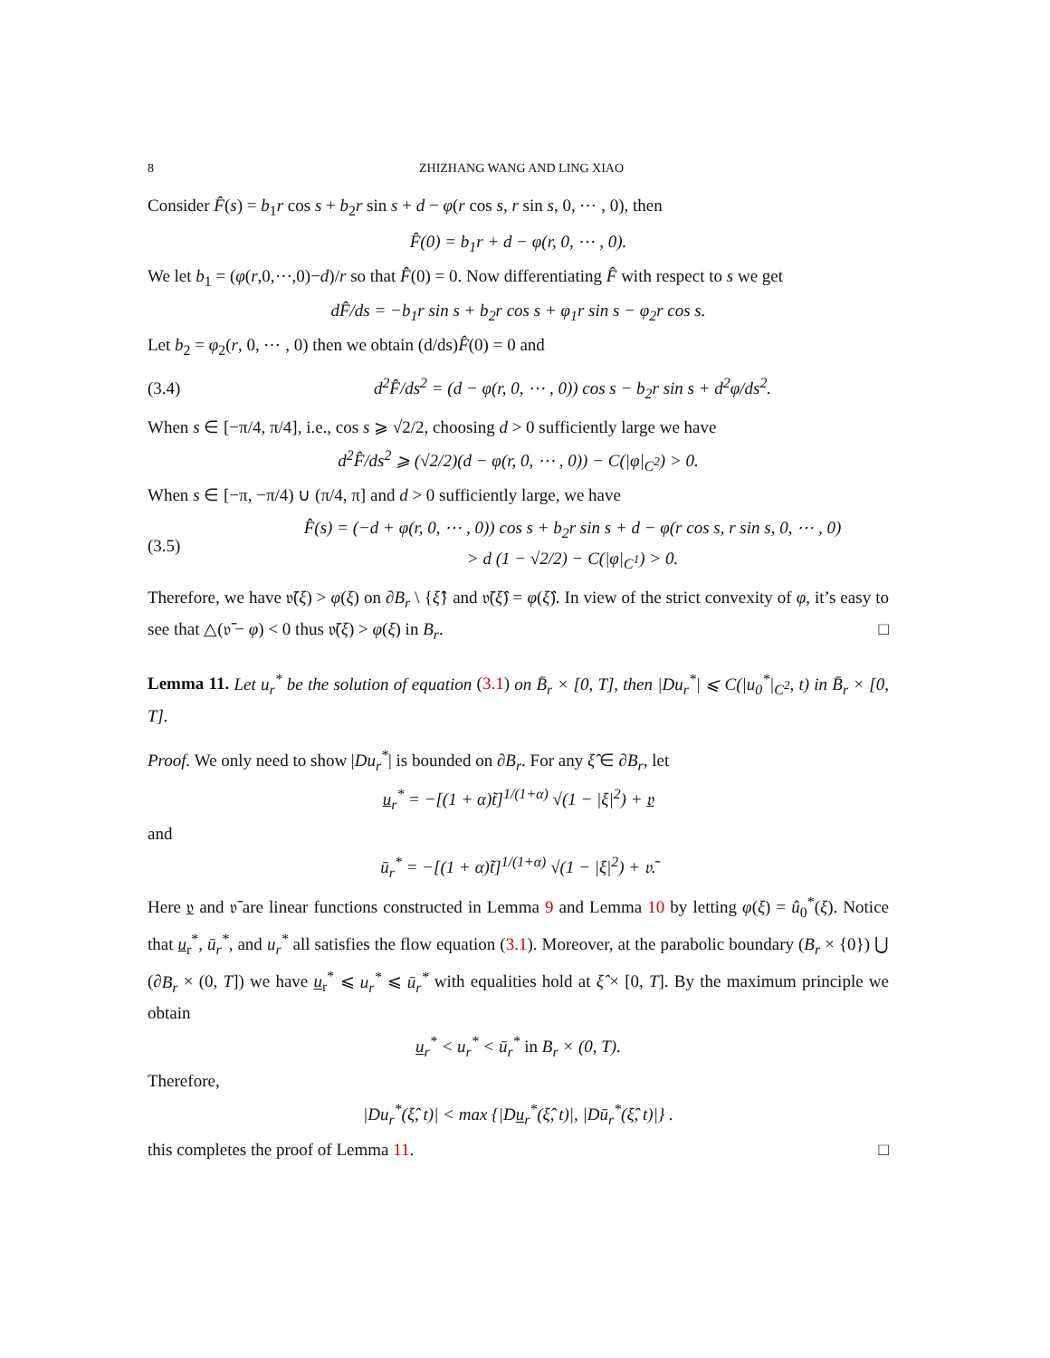8 ZHIZHANG WANG AND LING XIAO
Consider F̂(s) = b<sub>1</sub>r cos s + b<sub>2</sub>r sin s + d − φ(r cos s, r sin s, 0, ⋯ , 0), then
F̂(0) = b<sub>1</sub>r + d − φ(r, 0, ⋯ , 0).
We let b<sub>1</sub> = (φ(r,0,⋯,0)−d)/r so that F̂(0) = 0. Now differentiating F̂ with respect to s we get
dF̂/ds = −b<sub>1</sub>r sin s + b<sub>2</sub>r cos s + φ<sub>1</sub>r sin s − φ<sub>2</sub>r cos s.
Let b<sub>2</sub> = φ<sub>2</sub>(r, 0, ⋯ , 0) then we obtain (d/ds)F̂(0) = 0 and
(3.4) d<sup>2</sup>F̂/ds<sup>2</sup> = (d − φ(r, 0, ⋯ , 0)) cos s − b<sub>2</sub>r sin s + d<sup>2</sup>φ/ds<sup>2</sup>.
When s ∈ [−π/4, π/4], i.e., cos s ⩾ √2/2, choosing d > 0 sufficiently large we have
d<sup>2</sup>F̂/ds<sup>2</sup> ⩾ (√2/2)(d − φ(r, 0, ⋯ , 0)) − C(|φ|<sub>C<sup>2</sup></sub>) > 0.
When s ∈ [−π, −π/4) ∪ (π/4, π] and d > 0 sufficiently large, we have
(3.5) F̂(s) = (−d + φ(r, 0, ⋯ , 0)) cos s + b<sub>2</sub>r sin s + d − φ(r cos s, r sin s, 0, ⋯ , 0)
> d (1 − √2/2) − C(|φ|<sub>C<sup>1</sup></sub>) > 0.
Therefore, we have 𝔳̄(ξ) > φ(ξ) on ∂B<sub>r</sub> \ {ξ̂} and 𝔳̄(ξ̂) = φ(ξ̂). In view of the strict convexity of φ, it’s easy to see that △(𝔳̄ − φ) < 0 thus 𝔳̄(ξ) > φ(ξ) in B<sub>r</sub>. □
Lemma 11. Let u<sub>r</sub><sup>*</sup> be the solution of equation (3.1) on B̄<sub>r</sub> × [0, T], then |Du<sub>r</sub><sup>*</sup>| ⩽ C(|u<sub>0</sub><sup>*</sup>|<sub>C<sup>2</sup></sub>, t) in B̄<sub>r</sub> × [0, T].
Proof. We only need to show |Du<sub>r</sub><sup>*</sup>| is bounded on ∂B<sub>r</sub>. For any ξ̂ ∈ ∂B<sub>r</sub>, let
u<sub>r</sub><sup>*</sup> = −[(1 + α)t̃]<sup>1/(1+α)</sup> √(1 − |ξ|<sup>2</sup>) + 𝔳
and
ū<sub>r</sub><sup>*</sup> = −[(1 + α)t̃]<sup>1/(1+α)</sup> √(1 − |ξ|<sup>2</sup>) + 𝔳̄.
Here 𝔳 and 𝔳̄ are linear functions constructed in Lemma 9 and Lemma 10 by letting φ(ξ) = û<sub>0</sub><sup>*</sup>(ξ). Notice that u<sub>r</sub><sup>*</sup>, ū<sub>r</sub><sup>*</sup>, and u<sub>r</sub><sup>*</sup> all satisfies the flow equation (3.1). Moreover, at the parabolic boundary (B<sub>r</sub> × {0}) ⋃ (∂B<sub>r</sub> × (0, T]) we have u<sub>r</sub><sup>*</sup> ⩽ u<sub>r</sub><sup>*</sup> ⩽ ū<sub>r</sub><sup>*</sup> with equalities hold at ξ̂ × [0, T]. By the maximum principle we obtain
u<sub>r</sub><sup>*</sup> < u<sub>r</sub><sup>*</sup> < ū<sub>r</sub><sup>*</sup> in B<sub>r</sub> × (0, T).
Therefore,
|Du<sub>r</sub><sup>*</sup>(ξ̂, t)| < max {|Du<sub>r</sub><sup>*</sup>(ξ̂, t)|, |Dū<sub>r</sub><sup>*</sup>(ξ̂, t)|} .
this completes the proof of Lemma 11. □